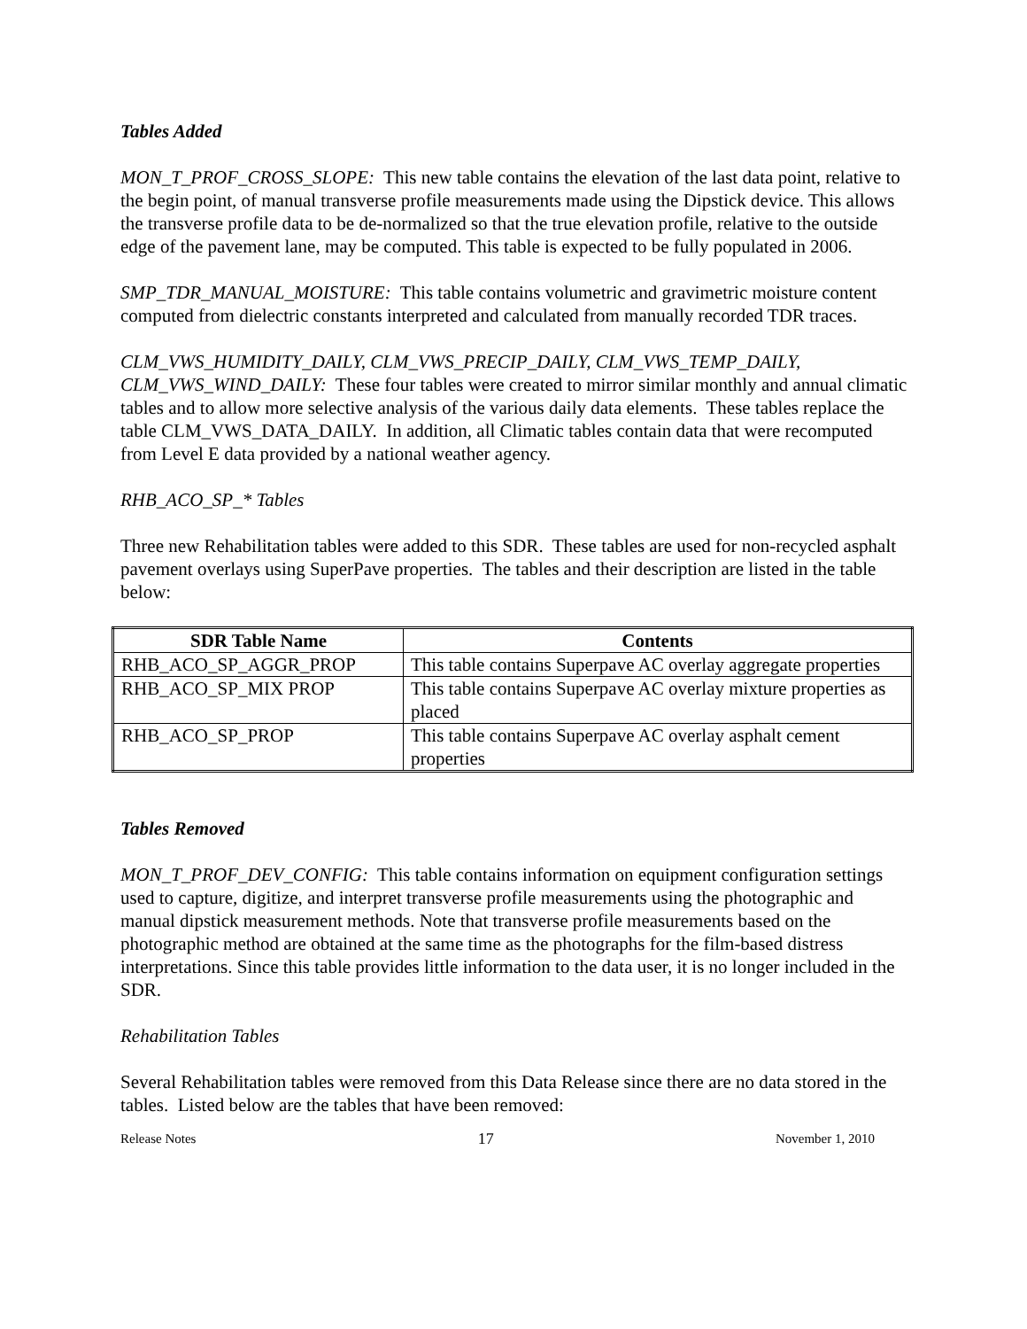Tables Added
MON_T_PROF_CROSS_SLOPE: This new table contains the elevation of the last data point, relative to the begin point, of manual transverse profile measurements made using the Dipstick device. This allows the transverse profile data to be de-normalized so that the true elevation profile, relative to the outside edge of the pavement lane, may be computed. This table is expected to be fully populated in 2006.
SMP_TDR_MANUAL_MOISTURE: This table contains volumetric and gravimetric moisture content computed from dielectric constants interpreted and calculated from manually recorded TDR traces.
CLM_VWS_HUMIDITY_DAILY, CLM_VWS_PRECIP_DAILY, CLM_VWS_TEMP_DAILY, CLM_VWS_WIND_DAILY: These four tables were created to mirror similar monthly and annual climatic tables and to allow more selective analysis of the various daily data elements. These tables replace the table CLM_VWS_DATA_DAILY. In addition, all Climatic tables contain data that were recomputed from Level E data provided by a national weather agency.
RHB_ACO_SP_* Tables
Three new Rehabilitation tables were added to this SDR. These tables are used for non-recycled asphalt pavement overlays using SuperPave properties. The tables and their description are listed in the table below:
| SDR Table Name | Contents |
| --- | --- |
| RHB_ACO_SP_AGGR_PROP | This table contains Superpave AC overlay aggregate properties |
| RHB_ACO_SP_MIX PROP | This table contains Superpave AC overlay mixture properties as placed |
| RHB_ACO_SP_PROP | This table contains Superpave AC overlay asphalt cement properties |
Tables Removed
MON_T_PROF_DEV_CONFIG: This table contains information on equipment configuration settings used to capture, digitize, and interpret transverse profile measurements using the photographic and manual dipstick measurement methods. Note that transverse profile measurements based on the photographic method are obtained at the same time as the photographs for the film-based distress interpretations. Since this table provides little information to the data user, it is no longer included in the SDR.
Rehabilitation Tables
Several Rehabilitation tables were removed from this Data Release since there are no data stored in the tables. Listed below are the tables that have been removed:
Release Notes 17 November 1, 2010